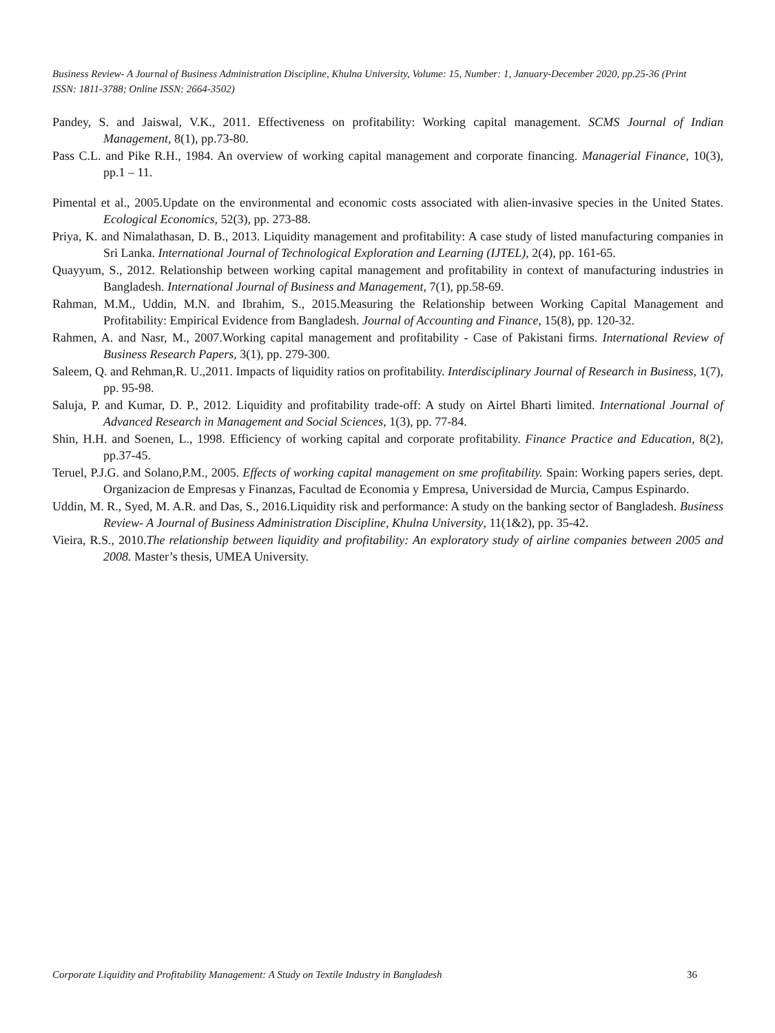Business Review- A Journal of Business Administration Discipline, Khulna University, Volume: 15, Number: 1, January-December 2020, pp.25-36 (Print ISSN: 1811-3788; Online ISSN: 2664-3502)
Pandey, S. and Jaiswal, V.K., 2011. Effectiveness on profitability: Working capital management. SCMS Journal of Indian Management, 8(1), pp.73-80.
Pass C.L. and Pike R.H., 1984. An overview of working capital management and corporate financing. Managerial Finance, 10(3), pp.1 – 11.
Pimental et al., 2005.Update on the environmental and economic costs associated with alien-invasive species in the United States. Ecological Economics, 52(3), pp. 273-88.
Priya, K. and Nimalathasan, D. B., 2013. Liquidity management and profitability: A case study of listed manufacturing companies in Sri Lanka. International Journal of Technological Exploration and Learning (IJTEL), 2(4), pp. 161-65.
Quayyum, S., 2012. Relationship between working capital management and profitability in context of manufacturing industries in Bangladesh. International Journal of Business and Management, 7(1), pp.58-69.
Rahman, M.M., Uddin, M.N. and Ibrahim, S., 2015.Measuring the Relationship between Working Capital Management and Profitability: Empirical Evidence from Bangladesh. Journal of Accounting and Finance, 15(8), pp. 120-32.
Rahmen, A. and Nasr, M., 2007.Working capital management and profitability - Case of Pakistani firms. International Review of Business Research Papers, 3(1), pp. 279-300.
Saleem, Q. and Rehman,R. U.,2011. Impacts of liquidity ratios on profitability. Interdisciplinary Journal of Research in Business, 1(7), pp. 95-98.
Saluja, P. and Kumar, D. P., 2012. Liquidity and profitability trade-off: A study on Airtel Bharti limited. International Journal of Advanced Research in Management and Social Sciences, 1(3), pp. 77-84.
Shin, H.H. and Soenen, L., 1998. Efficiency of working capital and corporate profitability. Finance Practice and Education, 8(2), pp.37-45.
Teruel, P.J.G. and Solano,P.M., 2005. Effects of working capital management on sme profitability. Spain: Working papers series, dept. Organizacion de Empresas y Finanzas, Facultad de Economia y Empresa, Universidad de Murcia, Campus Espinardo.
Uddin, M. R., Syed, M. A.R. and Das, S., 2016.Liquidity risk and performance: A study on the banking sector of Bangladesh. Business Review- A Journal of Business Administration Discipline, Khulna University, 11(1&2), pp. 35-42.
Vieira, R.S., 2010.The relationship between liquidity and profitability: An exploratory study of airline companies between 2005 and 2008. Master’s thesis, UMEA University.
Corporate Liquidity and Profitability Management: A Study on Textile Industry in Bangladesh 36